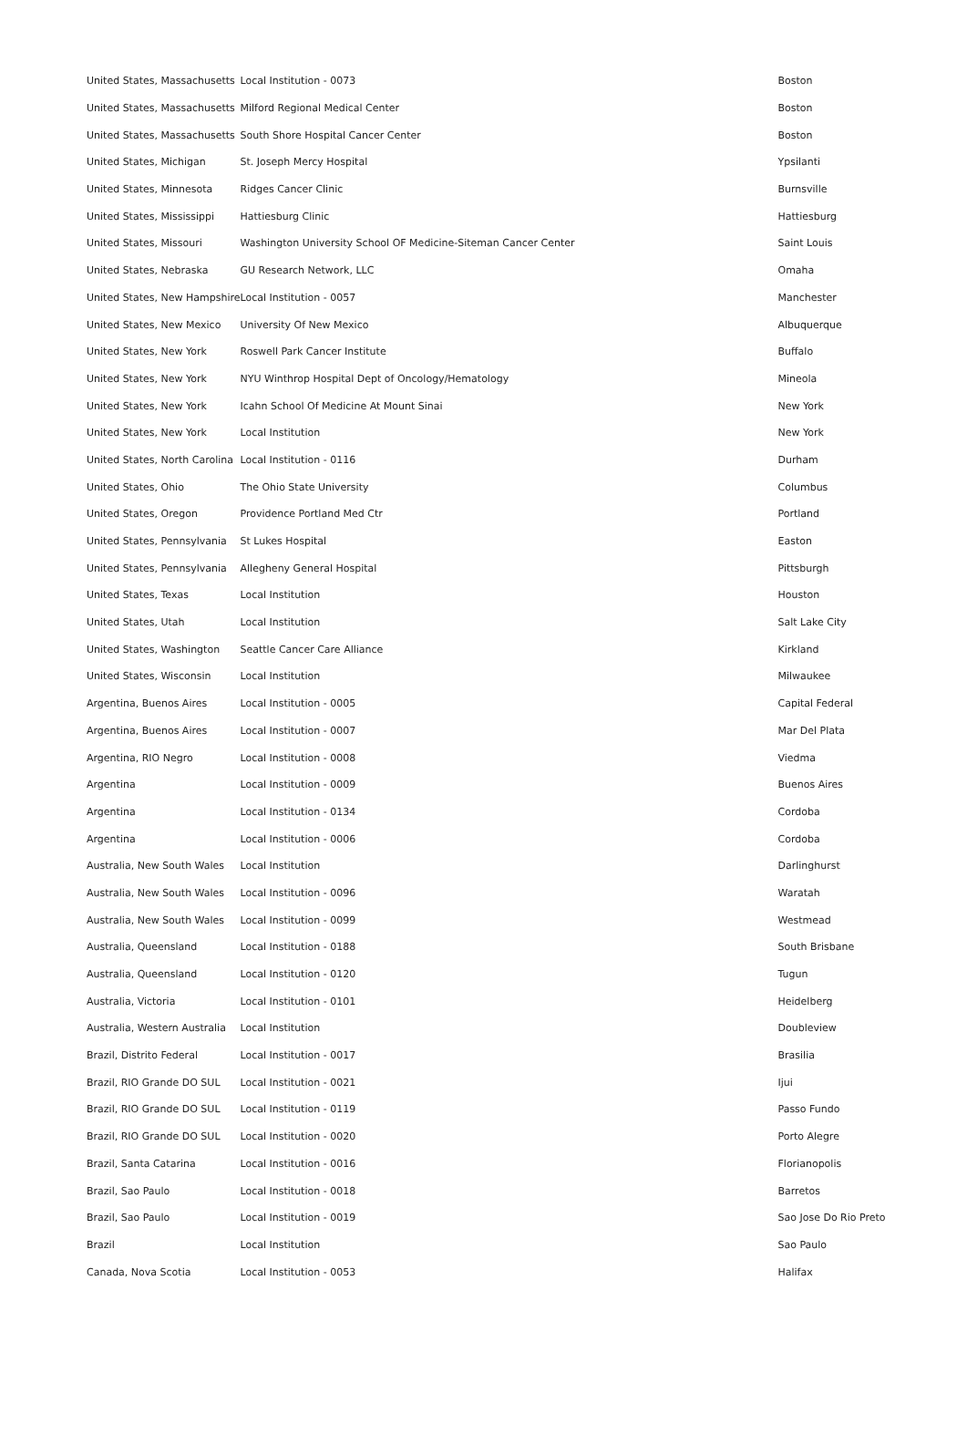| United States, Massachusetts | Local Institution - 0073 | Boston |
| United States, Massachusetts | Milford Regional Medical Center | Boston |
| United States, Massachusetts | South Shore Hospital Cancer Center | Boston |
| United States, Michigan | St. Joseph Mercy Hospital | Ypsilanti |
| United States, Minnesota | Ridges Cancer Clinic | Burnsville |
| United States, Mississippi | Hattiesburg Clinic | Hattiesburg |
| United States, Missouri | Washington University School OF Medicine-Siteman Cancer Center | Saint Louis |
| United States, Nebraska | GU Research Network, LLC | Omaha |
| United States, New Hampshire | Local Institution - 0057 | Manchester |
| United States, New Mexico | University Of New Mexico | Albuquerque |
| United States, New York | Roswell Park Cancer Institute | Buffalo |
| United States, New York | NYU Winthrop Hospital Dept of Oncology/Hematology | Mineola |
| United States, New York | Icahn School Of Medicine At Mount Sinai | New York |
| United States, New York | Local Institution | New York |
| United States, North Carolina | Local Institution - 0116 | Durham |
| United States, Ohio | The Ohio State University | Columbus |
| United States, Oregon | Providence Portland Med Ctr | Portland |
| United States, Pennsylvania | St Lukes Hospital | Easton |
| United States, Pennsylvania | Allegheny General Hospital | Pittsburgh |
| United States, Texas | Local Institution | Houston |
| United States, Utah | Local Institution | Salt Lake City |
| United States, Washington | Seattle Cancer Care Alliance | Kirkland |
| United States, Wisconsin | Local Institution | Milwaukee |
| Argentina, Buenos Aires | Local Institution - 0005 | Capital Federal |
| Argentina, Buenos Aires | Local Institution - 0007 | Mar Del Plata |
| Argentina, RIO Negro | Local Institution - 0008 | Viedma |
| Argentina | Local Institution - 0009 | Buenos Aires |
| Argentina | Local Institution - 0134 | Cordoba |
| Argentina | Local Institution - 0006 | Cordoba |
| Australia, New South Wales | Local Institution | Darlinghurst |
| Australia, New South Wales | Local Institution - 0096 | Waratah |
| Australia, New South Wales | Local Institution - 0099 | Westmead |
| Australia, Queensland | Local Institution - 0188 | South Brisbane |
| Australia, Queensland | Local Institution - 0120 | Tugun |
| Australia, Victoria | Local Institution - 0101 | Heidelberg |
| Australia, Western Australia | Local Institution | Doubleview |
| Brazil, Distrito Federal | Local Institution - 0017 | Brasilia |
| Brazil, RIO Grande DO SUL | Local Institution - 0021 | Ijui |
| Brazil, RIO Grande DO SUL | Local Institution - 0119 | Passo Fundo |
| Brazil, RIO Grande DO SUL | Local Institution - 0020 | Porto Alegre |
| Brazil, Santa Catarina | Local Institution - 0016 | Florianopolis |
| Brazil, Sao Paulo | Local Institution - 0018 | Barretos |
| Brazil, Sao Paulo | Local Institution - 0019 | Sao Jose Do Rio Preto |
| Brazil | Local Institution | Sao Paulo |
| Canada, Nova Scotia | Local Institution - 0053 | Halifax |